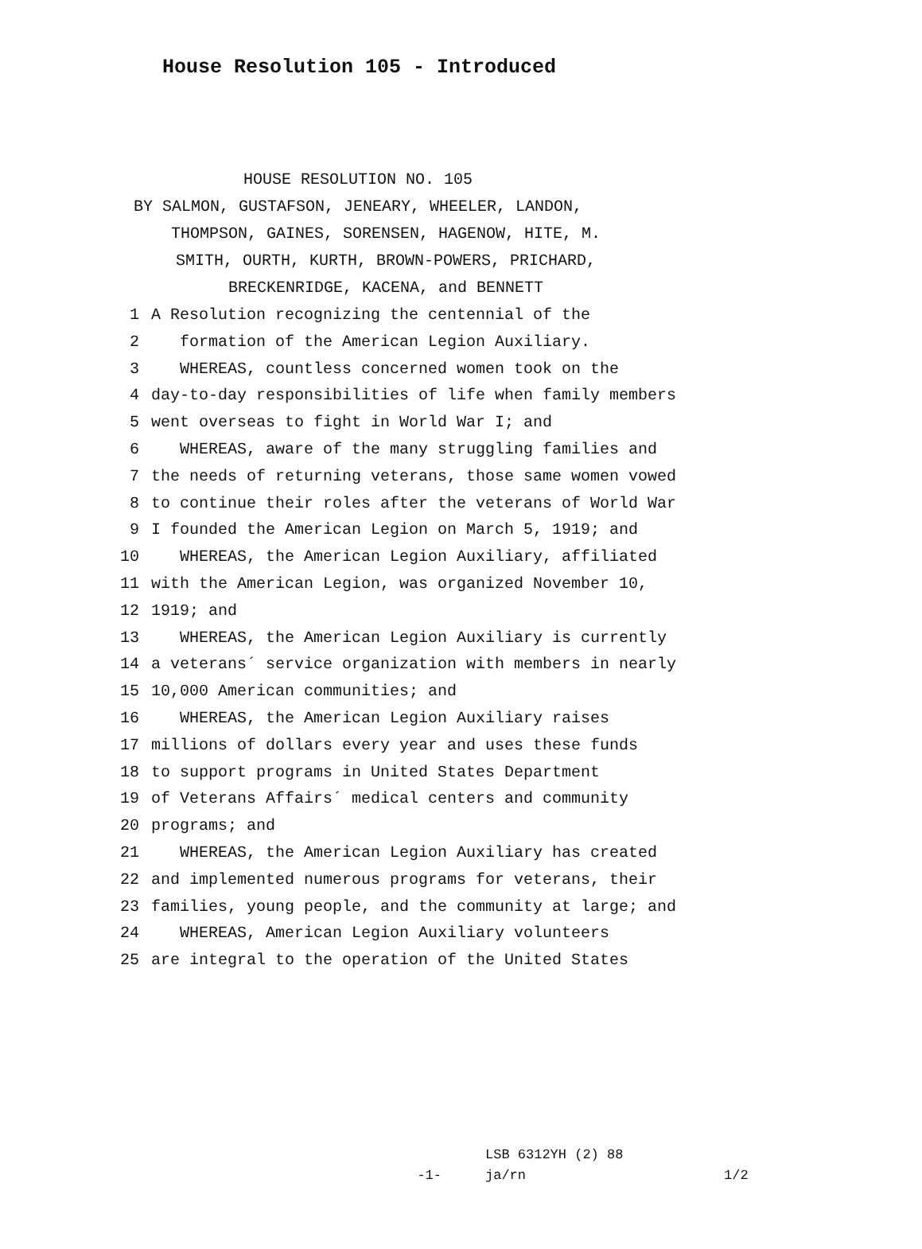House Resolution 105 - Introduced
HOUSE RESOLUTION NO. 105
BY SALMON, GUSTAFSON, JENEARY, WHEELER, LANDON,
THOMPSON, GAINES, SORENSEN, HAGENOW, HITE, M.
SMITH, OURTH, KURTH, BROWN-POWERS, PRICHARD,
BRECKENRIDGE, KACENA, and BENNETT
1 A Resolution recognizing the centennial of the
2 formation of the American Legion Auxiliary.
3 WHEREAS, countless concerned women took on the
4 day-to-day responsibilities of life when family members
5 went overseas to fight in World War I; and
6 WHEREAS, aware of the many struggling families and
7 the needs of returning veterans, those same women vowed
8 to continue their roles after the veterans of World War
9 I founded the American Legion on March 5, 1919; and
10 WHEREAS, the American Legion Auxiliary, affiliated
11 with the American Legion, was organized November 10,
12 1919; and
13 WHEREAS, the American Legion Auxiliary is currently
14 a veterans´ service organization with members in nearly
15 10,000 American communities; and
16 WHEREAS, the American Legion Auxiliary raises
17 millions of dollars every year and uses these funds
18 to support programs in United States Department
19 of Veterans Affairs´ medical centers and community
20 programs; and
21 WHEREAS, the American Legion Auxiliary has created
22 and implemented numerous programs for veterans, their
23 families, young people, and the community at large; and
24 WHEREAS, American Legion Auxiliary volunteers
25 are integral to the operation of the United States
-1-
LSB 6312YH (2) 88
ja/rn
1/2